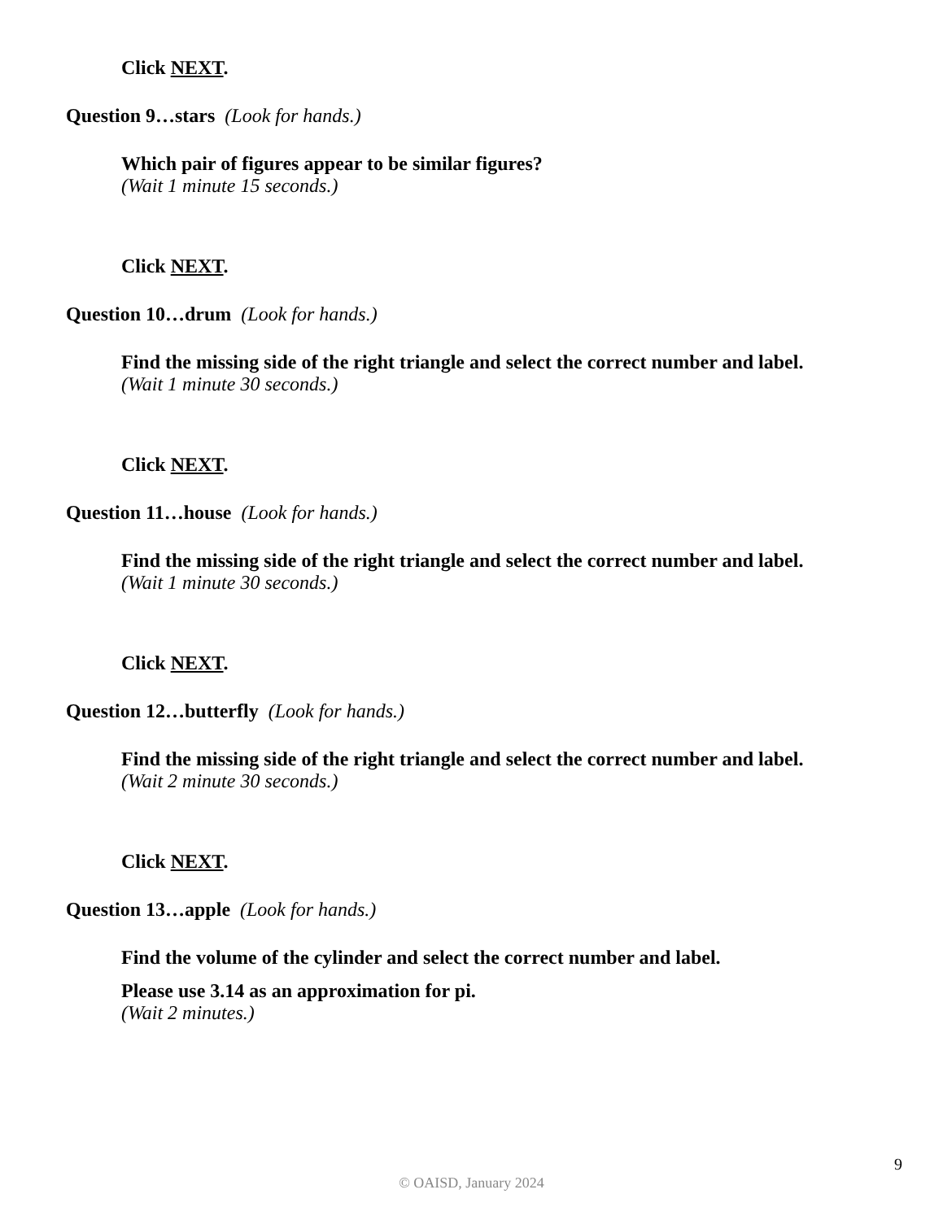Click NEXT.
Question 9…stars (Look for hands.)
Which pair of figures appear to be similar figures?
(Wait 1 minute 15 seconds.)
Click NEXT.
Question 10…drum (Look for hands.)
Find the missing side of the right triangle and select the correct number and label.
(Wait 1 minute 30 seconds.)
Click NEXT.
Question 11…house (Look for hands.)
Find the missing side of the right triangle and select the correct number and label.
(Wait 1 minute 30 seconds.)
Click NEXT.
Question 12…butterfly (Look for hands.)
Find the missing side of the right triangle and select the correct number and label.
(Wait 2 minute 30 seconds.)
Click NEXT.
Question 13…apple (Look for hands.)
Find the volume of the cylinder and select the correct number and label.
Please use 3.14 as an approximation for pi.
(Wait 2 minutes.)
9
© OAISD, January 2024